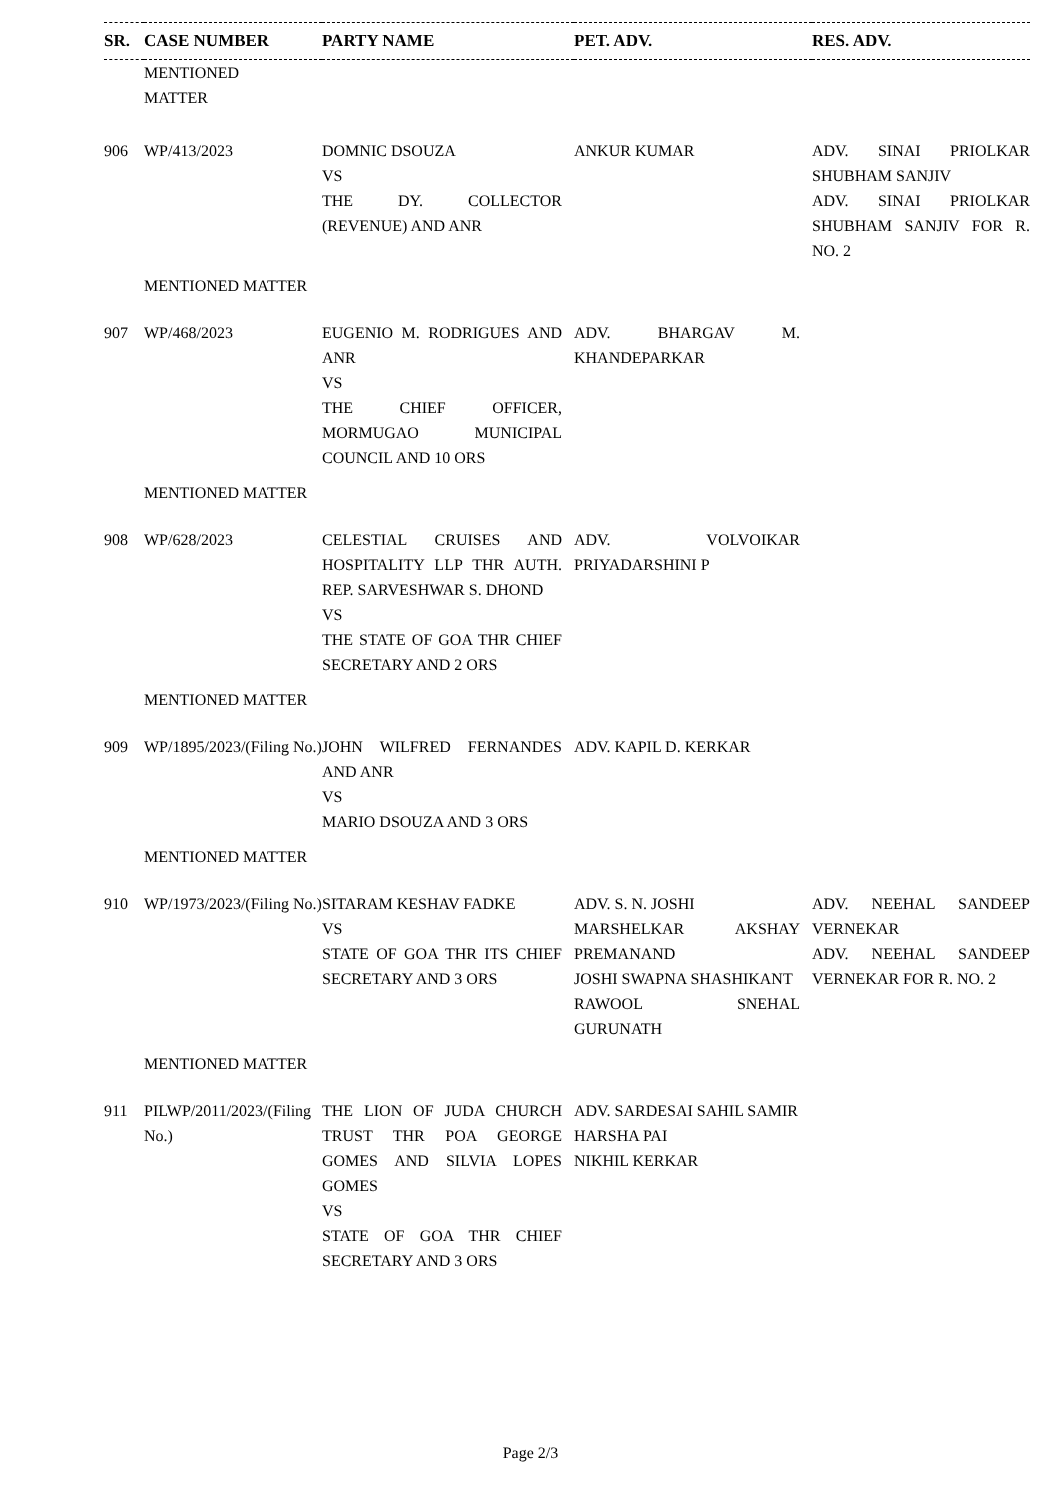| SR. | CASE NUMBER | PARTY NAME | PET. ADV. | RES. ADV. |
| --- | --- | --- | --- | --- |
| | MENTIONED MATTER | | | |
| 906 | WP/413/2023 | DOMNIC DSOUZA VS THE DY. COLLECTOR (REVENUE) AND ANR | ANKUR KUMAR | ADV. SINAI PRIOLKAR SHUBHAM SANJIV ADV. SINAI PRIOLKAR SHUBHAM SANJIV FOR R. NO. 2 |
| | MENTIONED MATTER | | | |
| 907 | WP/468/2023 | EUGENIO M. RODRIGUES AND ANR VS THE CHIEF OFFICER, MORMUGAO MUNICIPAL COUNCIL AND 10 ORS | ADV. BHARGAV M. KHANDEPARKAR | |
| | MENTIONED MATTER | | | |
| 908 | WP/628/2023 | CELESTIAL CRUISES AND HOSPITALITY LLP THR AUTH. REP. SARVESHWAR S. DHOND VS THE STATE OF GOA THR CHIEF SECRETARY AND 2 ORS | ADV. VOLVOIKAR PRIYADARSHINI P | |
| | MENTIONED MATTER | | | |
| 909 | WP/1895/2023/(Filing No.) | JOHN WILFRED FERNANDES AND ANR VS MARIO DSOUZA AND 3 ORS | ADV. KAPIL D. KERKAR | |
| | MENTIONED MATTER | | | |
| 910 | WP/1973/2023/(Filing No.) | SITARAM KESHAV FADKE VS STATE OF GOA THR ITS CHIEF SECRETARY AND 3 ORS | ADV. S. N. JOSHI MARSHELKAR AKSHAY PREMANAND JOSHI SWAPNA SHASHIKANT RAWOOL SNEHAL GURUNATH | ADV. NEEHAL SANDEEP VERNEKAR ADV. NEEHAL SANDEEP VERNEKAR FOR R. NO. 2 |
| | MENTIONED MATTER | | | |
| 911 | PILWP/2011/2023/(Filing No.) | THE LION OF JUDA CHURCH TRUST THR POA GEORGE GOMES AND SILVIA LOPES GOMES VS STATE OF GOA THR CHIEF SECRETARY AND 3 ORS | ADV. SARDESAI SAHIL SAMIR HARSHA PAI NIKHIL KERKAR | |
Page 2/3